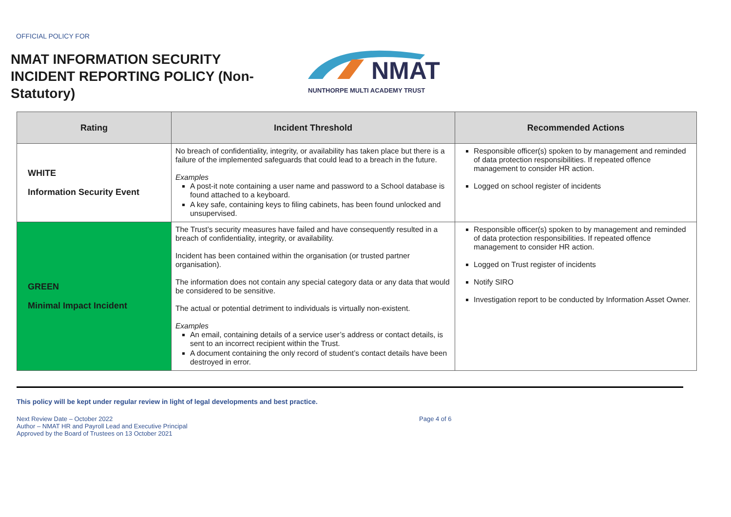OFFICIAL POLICY FOR
NMAT INFORMATION SECURITY INCIDENT REPORTING POLICY (Non-Statutory)
NMAT
NUNTHORPE MULTI ACADEMY TRUST
| Rating | Incident Threshold | Recommended Actions |
| --- | --- | --- |
| WHITE Information Security Event | No breach of confidentiality, integrity, or availability has taken place but there is a failure of the implemented safeguards that could lead to a breach in the future. Examples A post-it note containing a user name and password to a School database is found attached to a keyboard. A key safe, containing keys to filing cabinets, has been found unlocked and unsupervised. | Responsible officer(s) spoken to by management and reminded of data protection responsibilities. If repeated offence management to consider HR action. Logged on school register of incidents |
| GREEN Minimal Impact Incident | The Trust’s security measures have failed and have consequently resulted in a breach of confidentiality, integrity, or availability. Incident has been contained within the organisation (or trusted partner organisation). The information does not contain any special category data or any data that would be considered to be sensitive. The actual or potential detriment to individuals is virtually non-existent. Examples An email, containing details of a service user’s address or contact details, is sent to an incorrect recipient within the Trust. A document containing the only record of student’s contact details have been destroyed in error. | Responsible officer(s) spoken to by management and reminded of data protection responsibilities. If repeated offence management to consider HR action. Logged on Trust register of incidents Notify SIRO Investigation report to be conducted by Information Asset Owner. |
This policy will be kept under regular review in light of legal developments and best practice.
Next Review Date – October 2022
Author – NMAT HR and Payroll Lead and Executive Principal
Approved by the Board of Trustees on 13 October 2021
Page 4 of 6